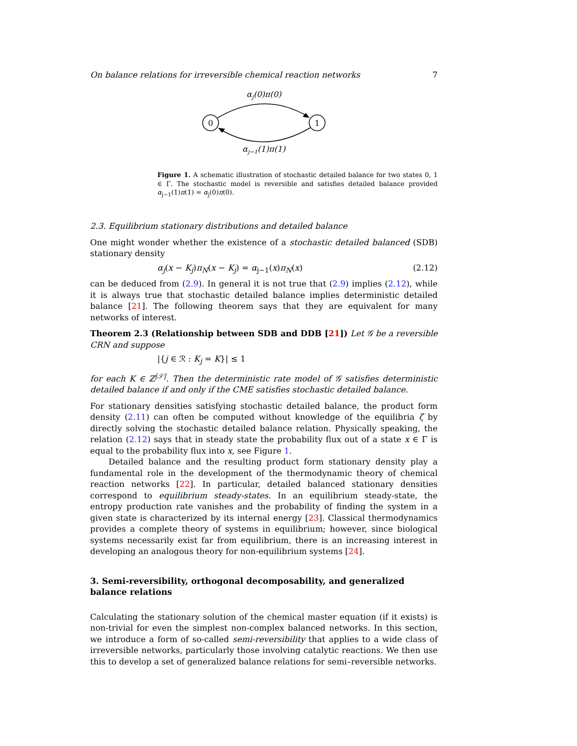On balance relations for irreversible chemical reaction networks 7
αj(0)π(0)
0
1
αj−1(1)π(1)
Figure 1. A schematic illustration of stochastic detailed balance for two states 0, 1 ∈ Γ. The stochastic model is reversible and satisfies detailed balance provided α<sub>j−1</sub>(1)π(1) = α<sub>j</sub>(0)π(0).
2.3. Equilibrium stationary distributions and detailed balance
One might wonder whether the existence of a stochastic detailed balanced (SDB) stationary density
α<sub>j</sub>(x − K<sub>j</sub>)π<sub>N</sub>(x − K<sub>j</sub>) = α<sub>j−1</sub>(x)π<sub>N</sub>(x) (2.12)
can be deduced from (2.9). In general it is not true that (2.9) implies (2.12), while it is always true that stochastic detailed balance implies deterministic detailed balance [21]. The following theorem says that they are equivalent for many networks of interest.
Theorem 2.3 (Relationship between SDB and DDB [21]) Let 𝒢 be a reversible CRN and suppose
|{j ∈ ℛ : K<sub>j</sub> = K}| ≤ 1
for each K ∈ ℤ<sup>|𝒮|</sup>. Then the deterministic rate model of 𝒢 satisfies deterministic detailed balance if and only if the CME satisfies stochastic detailed balance.
For stationary densities satisfying stochastic detailed balance, the product form density (2.11) can often be computed without knowledge of the equilibria ζ by directly solving the stochastic detailed balance relation. Physically speaking, the relation (2.12) says that in steady state the probability flux out of a state x ∈ Γ is equal to the probability flux into x, see Figure 1.
Detailed balance and the resulting product form stationary density play a fundamental role in the development of the thermodynamic theory of chemical reaction networks [22]. In particular, detailed balanced stationary densities correspond to equilibrium steady-states. In an equilibrium steady-state, the entropy production rate vanishes and the probability of finding the system in a given state is characterized by its internal energy [23]. Classical thermodynamics provides a complete theory of systems in equilibrium; however, since biological systems necessarily exist far from equilibrium, there is an increasing interest in developing an analogous theory for non-equilibrium systems [24].
3. Semi-reversibility, orthogonal decomposability, and generalized balance relations
Calculating the stationary solution of the chemical master equation (if it exists) is non-trivial for even the simplest non-complex balanced networks. In this section, we introduce a form of so-called semi-reversibility that applies to a wide class of irreversible networks, particularly those involving catalytic reactions. We then use this to develop a set of generalized balance relations for semi–reversible networks.